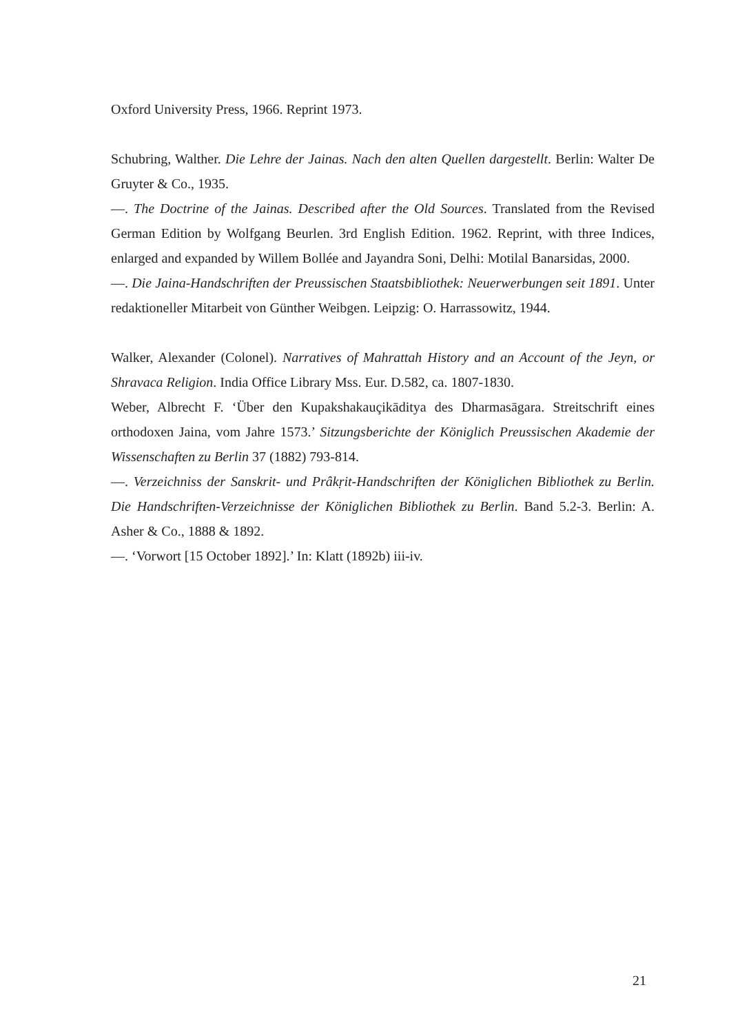Oxford University Press, 1966. Reprint 1973.
Schubring, Walther. Die Lehre der Jainas. Nach den alten Quellen dargestellt. Berlin: Walter De Gruyter & Co., 1935.
—. The Doctrine of the Jainas. Described after the Old Sources. Translated from the Revised German Edition by Wolfgang Beurlen. 3rd English Edition. 1962. Reprint, with three Indices, enlarged and expanded by Willem Bollée and Jayandra Soni, Delhi: Motilal Banarsidas, 2000.
—. Die Jaina-Handschriften der Preussischen Staatsbibliothek: Neuerwerbungen seit 1891. Unter redaktioneller Mitarbeit von Günther Weibgen. Leipzig: O. Harrassowitz, 1944.
Walker, Alexander (Colonel). Narratives of Mahrattah History and an Account of the Jeyn, or Shravaca Religion. India Office Library Mss. Eur. D.582, ca. 1807-1830.
Weber, Albrecht F. ‘Über den Kupakshakauçikāditya des Dharmasāgara. Streitschrift eines orthodoxen Jaina, vom Jahre 1573.’ Sitzungsberichte der Königlich Preussischen Akademie der Wissenschaften zu Berlin 37 (1882) 793-814.
—. Verzeichniss der Sanskrit- und Prâkṛit-Handschriften der Königlichen Bibliothek zu Berlin. Die Handschriften-Verzeichnisse der Königlichen Bibliothek zu Berlin. Band 5.2-3. Berlin: A. Asher & Co., 1888 & 1892.
—. ‘Vorwort [15 October 1892].’ In: Klatt (1892b) iii-iv.
21